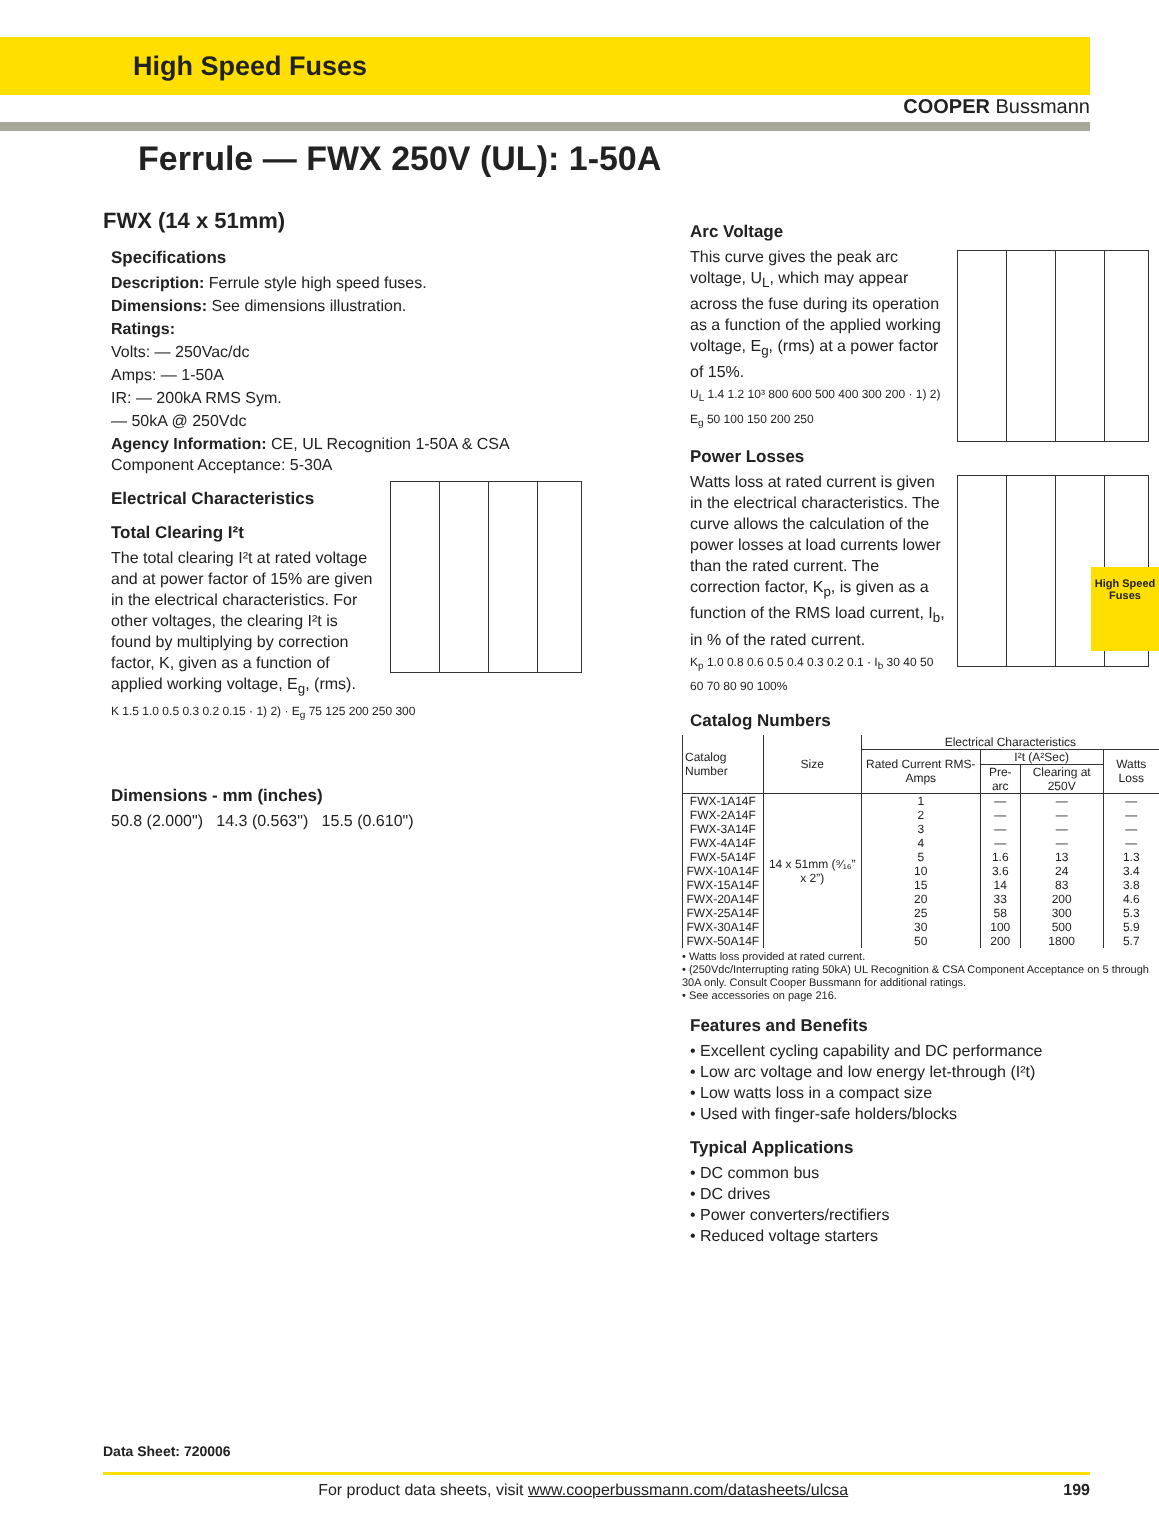High Speed Fuses
COOPER Bussmann
Ferrule — FWX 250V (UL): 1-50A
FWX (14 x 51mm)
Specifications
Description: Ferrule style high speed fuses.
Dimensions: See dimensions illustration.
Ratings:
Volts: — 250Vac/dc
Amps: — 1-50A
IR: — 200kA RMS Sym.
— 50kA @ 250Vdc
Agency Information: CE, UL Recognition 1-50A & CSA Component Acceptance: 5-30A
Electrical Characteristics
Total Clearing I²t
The total clearing I²t at rated voltage and at power factor of 15% are given in the electrical characteristics. For other voltages, the clearing I²t is found by multiplying by correction factor, K, given as a function of applied working voltage, E<sub>g</sub>, (rms).
K 1.5 1.0 0.5 0.3 0.2 0.15 · 1) 2) · E<sub>g</sub> 75 125 200 250 300
Dimensions - mm (inches)
50.8 (2.000") 14.3 (0.563") 15.5 (0.610")
Arc Voltage
This curve gives the peak arc voltage, U<sub>L</sub>, which may appear across the fuse during its operation as a function of the applied working voltage, E<sub>g</sub>, (rms) at a power factor of 15%.
U<sub>L</sub> 1.4 1.2 10³ 800 600 500 400 300 200 · 1) 2) E<sub>g</sub> 50 100 150 200 250
Power Losses
Watts loss at rated current is given in the electrical characteristics. The curve allows the calculation of the power losses at load currents lower than the rated current. The correction factor, K<sub>p</sub>, is given as a function of the RMS load current, I<sub>b</sub>, in % of the rated current.
K<sub>p</sub> 1.0 0.8 0.6 0.5 0.4 0.3 0.2 0.1 · I<sub>b</sub> 30 40 50 60 70 80 90 100%
Catalog Numbers
| Catalog Number | Size | Electrical Characteristics | | | |
| --- | --- | --- | --- | --- | --- |
| | | Rated Current RMS-Amps | I²t (A²Sec) | | Watts Loss |
| | | | Pre-arc | Clearing at 250V | |
| FWX-1A14F | 14 x 51mm (⁹⁄₁₆” x 2”) | 1 | — | — | — |
| FWX-2A14F | | 2 | — | — | — |
| FWX-3A14F | | 3 | — | — | — |
| FWX-4A14F | | 4 | — | — | — |
| FWX-5A14F | | 5 | 1.6 | 13 | 1.3 |
| FWX-10A14F | | 10 | 3.6 | 24 | 3.4 |
| FWX-15A14F | | 15 | 14 | 83 | 3.8 |
| FWX-20A14F | | 20 | 33 | 200 | 4.6 |
| FWX-25A14F | | 25 | 58 | 300 | 5.3 |
| FWX-30A14F | | 30 | 100 | 500 | 5.9 |
| FWX-50A14F | | 50 | 200 | 1800 | 5.7 |
• Watts loss provided at rated current.
• (250Vdc/Interrupting rating 50kA) UL Recognition & CSA Component Acceptance on 5 through 30A only. Consult Cooper Bussmann for additional ratings.
• See accessories on page 216.
Features and Benefits
• Excellent cycling capability and DC performance
• Low arc voltage and low energy let-through (I²t)
• Low watts loss in a compact size
• Used with finger-safe holders/blocks
Typical Applications
• DC common bus
• DC drives
• Power converters/rectifiers
• Reduced voltage starters
High Speed Fuses
Data Sheet: 720006
For product data sheets, visit www.cooperbussmann.com/datasheets/ulcsa 199